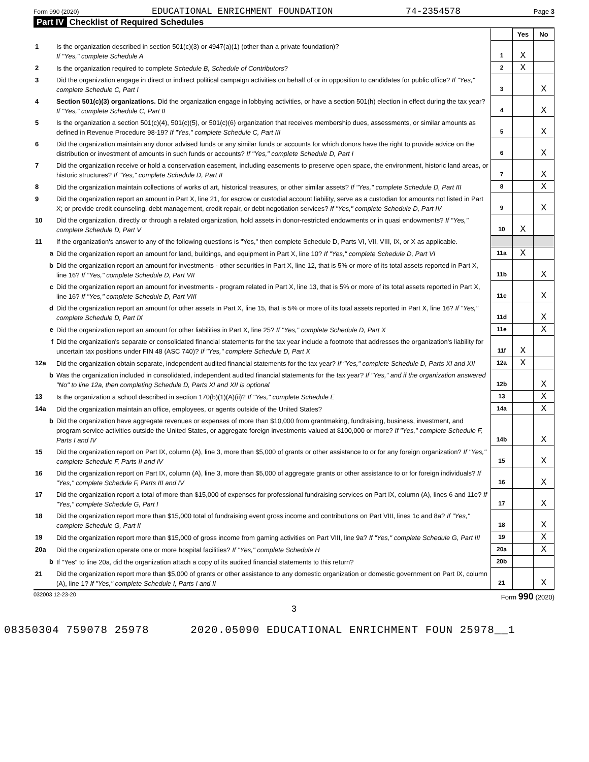Form 990 (2020) EDUCATIONAL ENRICHMENT FOUNDATION 74-2354578 Page 3
Part IV Checklist of Required Schedules
| | | | Yes | No |
| 1 | Is the organization described in section 501(c)(3) or 4947(a)(1) (other than a private foundation)? If "Yes," complete Schedule A | 1 | X | |
| 2 | Is the organization required to complete Schedule B, Schedule of Contributors ? | 2 | X | |
| 3 | Did the organization engage in direct or indirect political campaign activities on behalf of or in opposition to candidates for public office? If "Yes," complete Schedule C, Part I | 3 | | X |
| 4 | Section 501(c)(3) organizations. Did the organization engage in lobbying activities, or have a section 501(h) election in effect during the tax year? If "Yes," complete Schedule C, Part II | 4 | | X |
| 5 | Is the organization a section 501(c)(4), 501(c)(5), or 501(c)(6) organization that receives membership dues, assessments, or similar amounts as defined in Revenue Procedure 98-19? If "Yes," complete Schedule C, Part III | 5 | | X |
| 6 | Did the organization maintain any donor advised funds or any similar funds or accounts for which donors have the right to provide advice on the distribution or investment of amounts in such funds or accounts? If "Yes," complete Schedule D, Part I | 6 | | X |
| 7 | Did the organization receive or hold a conservation easement, including easements to preserve open space, the environment, historic land areas, or historic structures? If "Yes," complete Schedule D, Part II | 7 | | X |
| 8 | Did the organization maintain collections of works of art, historical treasures, or other similar assets? If "Yes," complete Schedule D, Part III | 8 | | X |
| 9 | Did the organization report an amount in Part X, line 21, for escrow or custodial account liability, serve as a custodian for amounts not listed in Part X; or provide credit counseling, debt management, credit repair, or debt negotiation services? If "Yes," complete Schedule D, Part IV | 9 | | X |
| 10 | Did the organization, directly or through a related organization, hold assets in donor-restricted endowments or in quasi endowments? If "Yes," complete Schedule D, Part V | 10 | X | |
| 11 | If the organization's answer to any of the following questions is "Yes," then complete Schedule D, Parts VI, VII, VIII, IX, or X as applicable. | | | |
| a | Did the organization report an amount for land, buildings, and equipment in Part X, line 10? If "Yes," complete Schedule D, Part VI | 11a | X | |
| b | Did the organization report an amount for investments - other securities in Part X, line 12, that is 5% or more of its total assets reported in Part X, line 16? If "Yes," complete Schedule D, Part VII | 11b | | X |
| c | Did the organization report an amount for investments - program related in Part X, line 13, that is 5% or more of its total assets reported in Part X, line 16? If "Yes," complete Schedule D, Part VIII | 11c | | X |
| d | Did the organization report an amount for other assets in Part X, line 15, that is 5% or more of its total assets reported in Part X, line 16? If "Yes," complete Schedule D, Part IX | 11d | | X |
| e | Did the organization report an amount for other liabilities in Part X, line 25? If "Yes," complete Schedule D, Part X | 11e | | X |
| f | Did the organization's separate or consolidated financial statements for the tax year include a footnote that addresses the organization's liability for uncertain tax positions under FIN 48 (ASC 740)? If "Yes," complete Schedule D, Part X | 11f | X | |
| 12a | Did the organization obtain separate, independent audited financial statements for the tax year? If "Yes," complete Schedule D, Parts XI and XII | 12a | X | |
| b | Was the organization included in consolidated, independent audited financial statements for the tax year? If "Yes," and if the organization answered "No" to line 12a, then completing Schedule D, Parts XI and XII is optional | 12b | | X |
| 13 | Is the organization a school described in section 170(b)(1)(A)(ii)? If "Yes," complete Schedule E | 13 | | X |
| 14a | Did the organization maintain an office, employees, or agents outside of the United States? | 14a | | X |
| b | Did the organization have aggregate revenues or expenses of more than $10,000 from grantmaking, fundraising, business, investment, and program service activities outside the United States, or aggregate foreign investments valued at $100,000 or more? If "Yes," complete Schedule F, Parts I and IV | 14b | | X |
| 15 | Did the organization report on Part IX, column (A), line 3, more than $5,000 of grants or other assistance to or for any foreign organization? If "Yes," complete Schedule F, Parts II and IV | 15 | | X |
| 16 | Did the organization report on Part IX, column (A), line 3, more than $5,000 of aggregate grants or other assistance to or for foreign individuals? If "Yes," complete Schedule F, Parts III and IV | 16 | | X |
| 17 | Did the organization report a total of more than $15,000 of expenses for professional fundraising services on Part IX, column (A), lines 6 and 11e? If "Yes," complete Schedule G, Part I | 17 | | X |
| 18 | Did the organization report more than $15,000 total of fundraising event gross income and contributions on Part VIII, lines 1c and 8a? If "Yes," complete Schedule G, Part II | 18 | | X |
| 19 | Did the organization report more than $15,000 of gross income from gaming activities on Part VIII, line 9a? If "Yes," complete Schedule G, Part III | 19 | | X |
| 20a | Did the organization operate one or more hospital facilities? If "Yes," complete Schedule H | 20a | | X |
| b | If "Yes" to line 20a, did the organization attach a copy of its audited financial statements to this return? | 20b | | |
| 21 | Did the organization report more than $5,000 of grants or other assistance to any domestic organization or domestic government on Part IX, column (A), line 1? If "Yes," complete Schedule I, Parts I and II | 21 | | X |
032003 12-23-20 Form 990 (2020)
3
08350304 759078 25978 2020.05090 EDUCATIONAL ENRICHMENT FOUN 25978__1